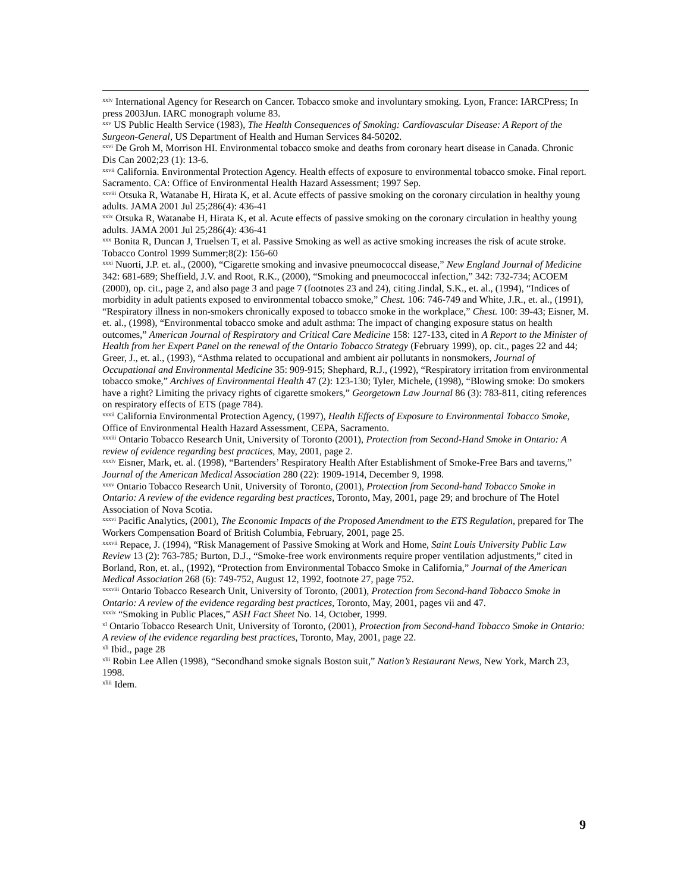<sup>xxiv</sup> International Agency for Research on Cancer. Tobacco smoke and involuntary smoking. Lyon, France: IARCPress; In press 2003Jun. IARC monograph volume 83.
<sup>xxv</sup> US Public Health Service (1983), The Health Consequences of Smoking: Cardiovascular Disease: A Report of the Surgeon-General, US Department of Health and Human Services 84-50202.
<sup>xxvi</sup> De Groh M, Morrison HI. Environmental tobacco smoke and deaths from coronary heart disease in Canada. Chronic Dis Can 2002;23 (1): 13-6.
<sup>xxvii</sup> California. Environmental Protection Agency. Health effects of exposure to environmental tobacco smoke. Final report. Sacramento. CA: Office of Environmental Health Hazard Assessment; 1997 Sep.
<sup>xxviii</sup> Otsuka R, Watanabe H, Hirata K, et al. Acute effects of passive smoking on the coronary circulation in healthy young adults. JAMA 2001 Jul 25;286(4): 436-41
<sup>xxix</sup> Otsuka R, Watanabe H, Hirata K, et al. Acute effects of passive smoking on the coronary circulation in healthy young adults. JAMA 2001 Jul 25;286(4): 436-41
<sup>xxx</sup> Bonita R, Duncan J, Truelsen T, et al. Passive Smoking as well as active smoking increases the risk of acute stroke. Tobacco Control 1999 Summer;8(2): 156-60
<sup>xxxi</sup> Nuorti, J.P. et. al., (2000), “Cigarette smoking and invasive pneumococcal disease,” New England Journal of Medicine 342: 681-689; Sheffield, J.V. and Root, R.K., (2000), “Smoking and pneumococcal infection,” 342: 732-734; ACOEM (2000), op. cit., page 2, and also page 3 and page 7 (footnotes 23 and 24), citing Jindal, S.K., et. al., (1994), “Indices of morbidity in adult patients exposed to environmental tobacco smoke,” Chest. 106: 746-749 and White, J.R., et. al., (1991), “Respiratory illness in non-smokers chronically exposed to tobacco smoke in the workplace,” Chest. 100: 39-43; Eisner, M. et. al., (1998), “Environmental tobacco smoke and adult asthma: The impact of changing exposure status on health outcomes,” American Journal of Respiratory and Critical Care Medicine 158: 127-133, cited in A Report to the Minister of Health from her Expert Panel on the renewal of the Ontario Tobacco Strategy (February 1999), op. cit., pages 22 and 44; Greer, J., et. al., (1993), “Asthma related to occupational and ambient air pollutants in nonsmokers, Journal of Occupational and Environmental Medicine 35: 909-915; Shephard, R.J., (1992), “Respiratory irritation from environmental tobacco smoke,” Archives of Environmental Health 47 (2): 123-130; Tyler, Michele, (1998), “Blowing smoke: Do smokers have a right? Limiting the privacy rights of cigarette smokers,” Georgetown Law Journal 86 (3): 783-811, citing references on respiratory effects of ETS (page 784).
<sup>xxxii</sup> California Environmental Protection Agency, (1997), Health Effects of Exposure to Environmental Tobacco Smoke, Office of Environmental Health Hazard Assessment, CEPA, Sacramento.
<sup>xxxiii</sup> Ontario Tobacco Research Unit, University of Toronto (2001), Protection from Second-Hand Smoke in Ontario: A review of evidence regarding best practices, May, 2001, page 2.
<sup>xxxiv</sup> Eisner, Mark, et. al. (1998), “Bartenders’ Respiratory Health After Establishment of Smoke-Free Bars and taverns,” Journal of the American Medical Association 280 (22): 1909-1914, December 9, 1998.
<sup>xxxv</sup> Ontario Tobacco Research Unit, University of Toronto, (2001), Protection from Second-hand Tobacco Smoke in Ontario: A review of the evidence regarding best practices, Toronto, May, 2001, page 29; and brochure of The Hotel Association of Nova Scotia.
<sup>xxxvi</sup> Pacific Analytics, (2001), The Economic Impacts of the Proposed Amendment to the ETS Regulation, prepared for The Workers Compensation Board of British Columbia, February, 2001, page 25.
<sup>xxxvii</sup> Repace, J. (1994), “Risk Management of Passive Smoking at Work and Home, Saint Louis University Public Law Review 13 (2): 763-785; Burton, D.J., “Smoke-free work environments require proper ventilation adjustments,” cited in Borland, Ron, et. al., (1992), “Protection from Environmental Tobacco Smoke in California,” Journal of the American Medical Association 268 (6): 749-752, August 12, 1992, footnote 27, page 752.
<sup>xxxviii</sup> Ontario Tobacco Research Unit, University of Toronto, (2001), Protection from Second-hand Tobacco Smoke in Ontario: A review of the evidence regarding best practices, Toronto, May, 2001, pages vii and 47.
<sup>xxxix</sup> “Smoking in Public Places,” ASH Fact Sheet No. 14, October, 1999.
<sup>xl</sup> Ontario Tobacco Research Unit, University of Toronto, (2001), Protection from Second-hand Tobacco Smoke in Ontario: A review of the evidence regarding best practices, Toronto, May, 2001, page 22.
<sup>xli</sup> Ibid., page 28
<sup>xlii</sup> Robin Lee Allen (1998), “Secondhand smoke signals Boston suit,” Nation’s Restaurant News, New York, March 23, 1998.
<sup>xliii</sup> Idem.
9